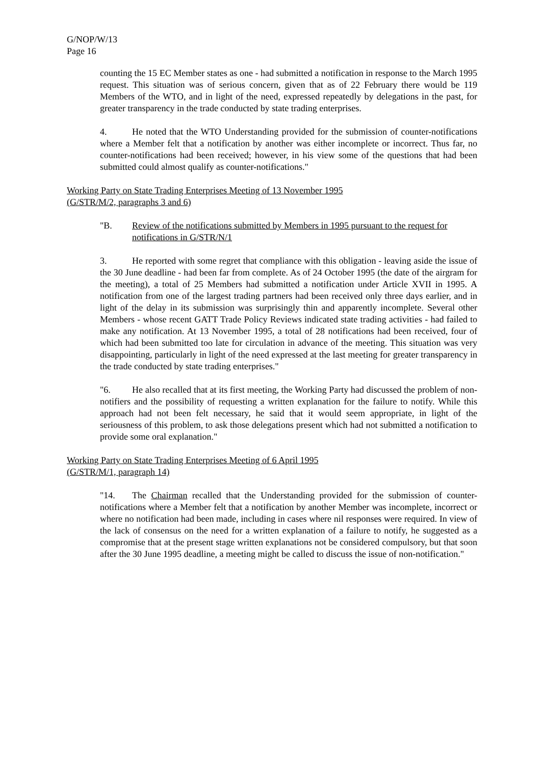G/NOP/W/13
Page 16
counting the 15 EC Member states as one - had submitted a notification in response to the March 1995 request. This situation was of serious concern, given that as of 22 February there would be 119 Members of the WTO, and in light of the need, expressed repeatedly by delegations in the past, for greater transparency in the trade conducted by state trading enterprises.
4. He noted that the WTO Understanding provided for the submission of counter-notifications where a Member felt that a notification by another was either incomplete or incorrect. Thus far, no counter-notifications had been received; however, in his view some of the questions that had been submitted could almost qualify as counter-notifications."
Working Party on State Trading Enterprises Meeting of 13 November 1995
(G/STR/M/2, paragraphs 3 and 6)
"B. Review of the notifications submitted by Members in 1995 pursuant to the request for notifications in G/STR/N/1
3. He reported with some regret that compliance with this obligation - leaving aside the issue of the 30 June deadline - had been far from complete. As of 24 October 1995 (the date of the airgram for the meeting), a total of 25 Members had submitted a notification under Article XVII in 1995. A notification from one of the largest trading partners had been received only three days earlier, and in light of the delay in its submission was surprisingly thin and apparently incomplete. Several other Members - whose recent GATT Trade Policy Reviews indicated state trading activities - had failed to make any notification. At 13 November 1995, a total of 28 notifications had been received, four of which had been submitted too late for circulation in advance of the meeting. This situation was very disappointing, particularly in light of the need expressed at the last meeting for greater transparency in the trade conducted by state trading enterprises."
"6. He also recalled that at its first meeting, the Working Party had discussed the problem of non-notifiers and the possibility of requesting a written explanation for the failure to notify. While this approach had not been felt necessary, he said that it would seem appropriate, in light of the seriousness of this problem, to ask those delegations present which had not submitted a notification to provide some oral explanation."
Working Party on State Trading Enterprises Meeting of 6 April 1995
(G/STR/M/1, paragraph 14)
"14. The Chairman recalled that the Understanding provided for the submission of counter-notifications where a Member felt that a notification by another Member was incomplete, incorrect or where no notification had been made, including in cases where nil responses were required. In view of the lack of consensus on the need for a written explanation of a failure to notify, he suggested as a compromise that at the present stage written explanations not be considered compulsory, but that soon after the 30 June 1995 deadline, a meeting might be called to discuss the issue of non-notification."